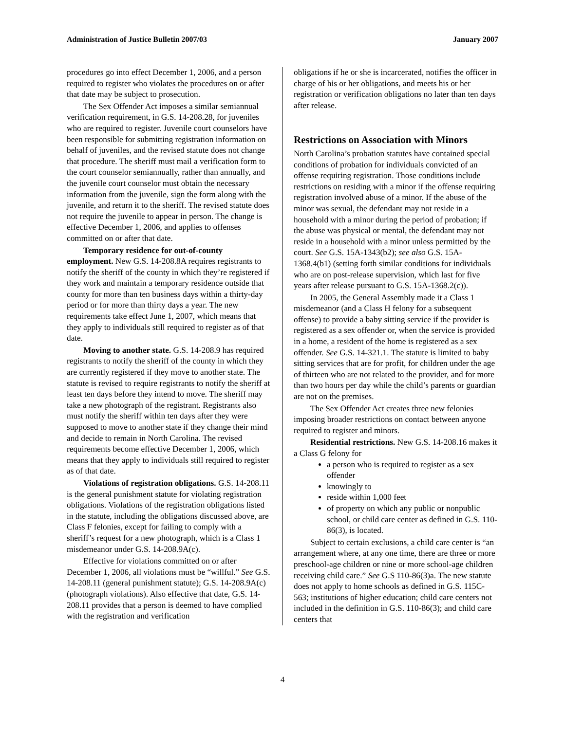Administration of Justice Bulletin 2007/03 January 2007
procedures go into effect December 1, 2006, and a person required to register who violates the procedures on or after that date may be subject to prosecution.
The Sex Offender Act imposes a similar semiannual verification requirement, in G.S. 14-208.28, for juveniles who are required to register. Juvenile court counselors have been responsible for submitting registration information on behalf of juveniles, and the revised statute does not change that procedure. The sheriff must mail a verification form to the court counselor semiannually, rather than annually, and the juvenile court counselor must obtain the necessary information from the juvenile, sign the form along with the juvenile, and return it to the sheriff. The revised statute does not require the juvenile to appear in person. The change is effective December 1, 2006, and applies to offenses committed on or after that date.
Temporary residence for out-of-county employment. New G.S. 14-208.8A requires registrants to notify the sheriff of the county in which they’re registered if they work and maintain a temporary residence outside that county for more than ten business days within a thirty-day period or for more than thirty days a year. The new requirements take effect June 1, 2007, which means that they apply to individuals still required to register as of that date.
Moving to another state. G.S. 14-208.9 has required registrants to notify the sheriff of the county in which they are currently registered if they move to another state. The statute is revised to require registrants to notify the sheriff at least ten days before they intend to move. The sheriff may take a new photograph of the registrant. Registrants also must notify the sheriff within ten days after they were supposed to move to another state if they change their mind and decide to remain in North Carolina. The revised requirements become effective December 1, 2006, which means that they apply to individuals still required to register as of that date.
Violations of registration obligations. G.S. 14-208.11 is the general punishment statute for violating registration obligations. Violations of the registration obligations listed in the statute, including the obligations discussed above, are Class F felonies, except for failing to comply with a sheriff’s request for a new photograph, which is a Class 1 misdemeanor under G.S. 14-208.9A(c).
Effective for violations committed on or after December 1, 2006, all violations must be “willful.” See G.S. 14-208.11 (general punishment statute); G.S. 14-208.9A(c) (photograph violations). Also effective that date, G.S. 14-208.11 provides that a person is deemed to have complied with the registration and verification
obligations if he or she is incarcerated, notifies the officer in charge of his or her obligations, and meets his or her registration or verification obligations no later than ten days after release.
Restrictions on Association with Minors
North Carolina’s probation statutes have contained special conditions of probation for individuals convicted of an offense requiring registration. Those conditions include restrictions on residing with a minor if the offense requiring registration involved abuse of a minor. If the abuse of the minor was sexual, the defendant may not reside in a household with a minor during the period of probation; if the abuse was physical or mental, the defendant may not reside in a household with a minor unless permitted by the court. See G.S. 15A-1343(b2); see also G.S. 15A-1368.4(b1) (setting forth similar conditions for individuals who are on post-release supervision, which last for five years after release pursuant to G.S. 15A-1368.2(c)).
In 2005, the General Assembly made it a Class 1 misdemeanor (and a Class H felony for a subsequent offense) to provide a baby sitting service if the provider is registered as a sex offender or, when the service is provided in a home, a resident of the home is registered as a sex offender. See G.S. 14-321.1. The statute is limited to baby sitting services that are for profit, for children under the age of thirteen who are not related to the provider, and for more than two hours per day while the child’s parents or guardian are not on the premises.
The Sex Offender Act creates three new felonies imposing broader restrictions on contact between anyone required to register and minors.
Residential restrictions. New G.S. 14-208.16 makes it a Class G felony for
a person who is required to register as a sex offender
knowingly to
reside within 1,000 feet
of property on which any public or nonpublic school, or child care center as defined in G.S. 110-86(3), is located.
Subject to certain exclusions, a child care center is “an arrangement where, at any one time, there are three or more preschool-age children or nine or more school-age children receiving child care.” See G.S 110-86(3)a. The new statute does not apply to home schools as defined in G.S. 115C-563; institutions of higher education; child care centers not included in the definition in G.S. 110-86(3); and child care centers that
4